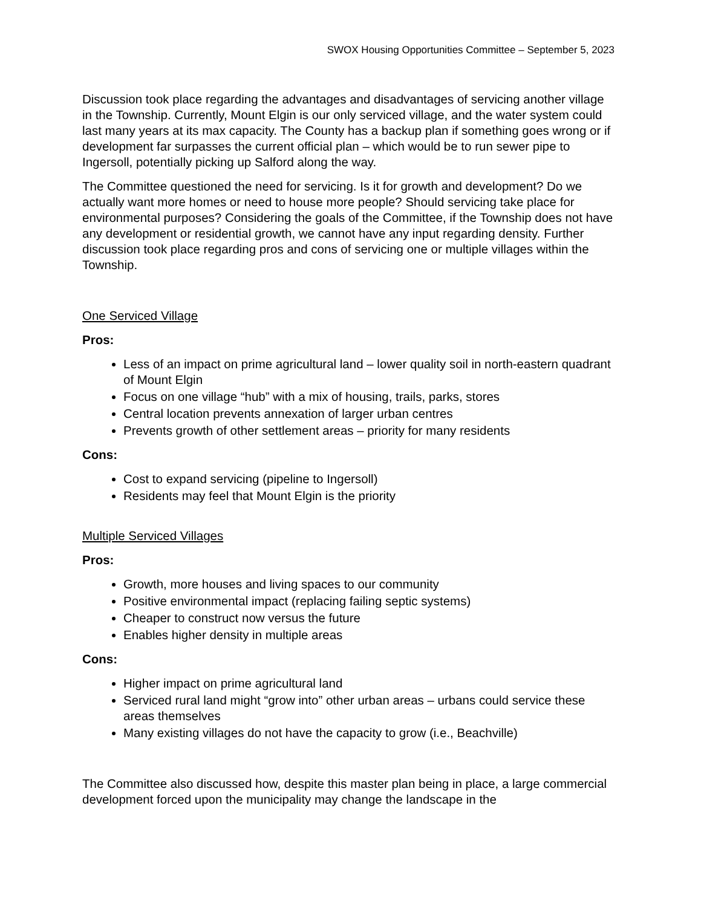SWOX Housing Opportunities Committee – September 5, 2023
Discussion took place regarding the advantages and disadvantages of servicing another village in the Township. Currently, Mount Elgin is our only serviced village, and the water system could last many years at its max capacity. The County has a backup plan if something goes wrong or if development far surpasses the current official plan – which would be to run sewer pipe to Ingersoll, potentially picking up Salford along the way.
The Committee questioned the need for servicing. Is it for growth and development? Do we actually want more homes or need to house more people? Should servicing take place for environmental purposes? Considering the goals of the Committee, if the Township does not have any development or residential growth, we cannot have any input regarding density. Further discussion took place regarding pros and cons of servicing one or multiple villages within the Township.
One Serviced Village
Pros:
Less of an impact on prime agricultural land – lower quality soil in north-eastern quadrant of Mount Elgin
Focus on one village “hub” with a mix of housing, trails, parks, stores
Central location prevents annexation of larger urban centres
Prevents growth of other settlement areas – priority for many residents
Cons:
Cost to expand servicing (pipeline to Ingersoll)
Residents may feel that Mount Elgin is the priority
Multiple Serviced Villages
Pros:
Growth, more houses and living spaces to our community
Positive environmental impact (replacing failing septic systems)
Cheaper to construct now versus the future
Enables higher density in multiple areas
Cons:
Higher impact on prime agricultural land
Serviced rural land might “grow into” other urban areas – urbans could service these areas themselves
Many existing villages do not have the capacity to grow (i.e., Beachville)
The Committee also discussed how, despite this master plan being in place, a large commercial development forced upon the municipality may change the landscape in the